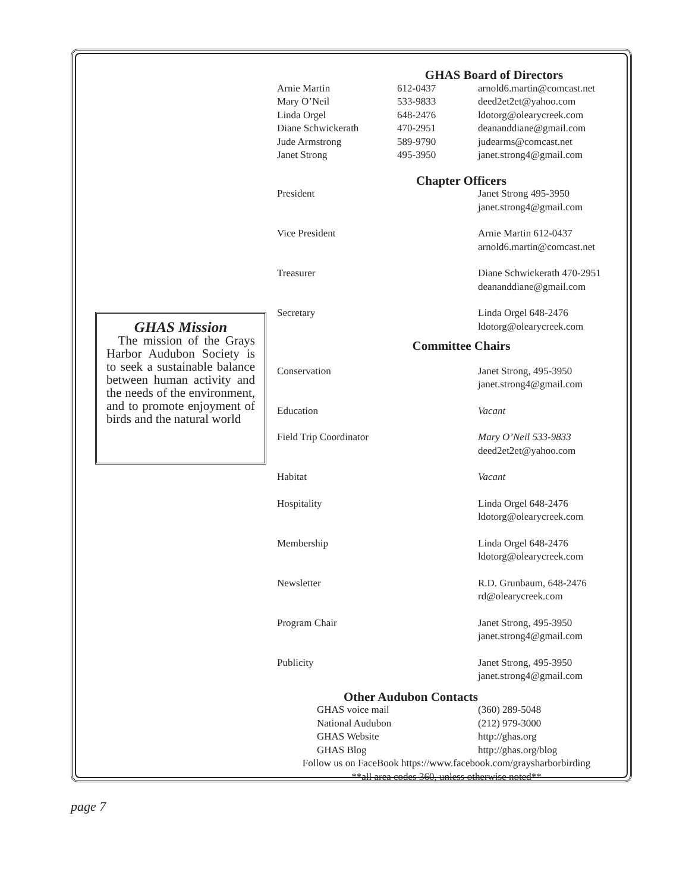GHAS Mission
The mission of the Grays Harbor Audubon Society is to seek a sustainable balance between human activity and the needs of the environment, and to promote enjoyment of birds and the natural world
GHAS Board of Directors
| Arnie Martin | 612-0437 | arnold6.martin@comcast.net |
| Mary O’Neil | 533-9833 | deed2et2et@yahoo.com |
| Linda Orgel | 648-2476 | ldotorg@olearycreek.com |
| Diane Schwickerath | 470-2951 | deananddiane@gmail.com |
| Jude Armstrong | 589-9790 | judearms@comcast.net |
| Janet Strong | 495-3950 | janet.strong4@gmail.com |
Chapter Officers
| President | Janet Strong 495-3950 janet.strong4@gmail.com |
| Vice President | Arnie Martin 612-0437 arnold6.martin@comcast.net |
| Treasurer | Diane Schwickerath 470-2951 deananddiane@gmail.com |
| Secretary | Linda Orgel 648-2476 ldotorg@olearycreek.com |
Committee Chairs
| Conservation | Janet Strong, 495-3950 janet.strong4@gmail.com |
| Education | Vacant |
| Field Trip Coordinator | Mary O’Neil 533-9833 deed2et2et@yahoo.com |
| Habitat | Vacant |
| Hospitality | Linda Orgel 648-2476 ldotorg@olearycreek.com |
| Membership | Linda Orgel 648-2476 ldotorg@olearycreek.com |
| Newsletter | R.D. Grunbaum, 648-2476 rd@olearycreek.com |
| Program Chair | Janet Strong, 495-3950 janet.strong4@gmail.com |
| Publicity | Janet Strong, 495-3950 janet.strong4@gmail.com |
Other Audubon Contacts
| GHAS voice mail | (360) 289-5048 |
| National Audubon | (212) 979-3000 |
| GHAS Website | http://ghas.org |
| GHAS Blog | http://ghas.org/blog |
Follow us on FaceBook https://www.facebook.com/graysharborbirding
**all area codes 360, unless otherwise noted**
page 7